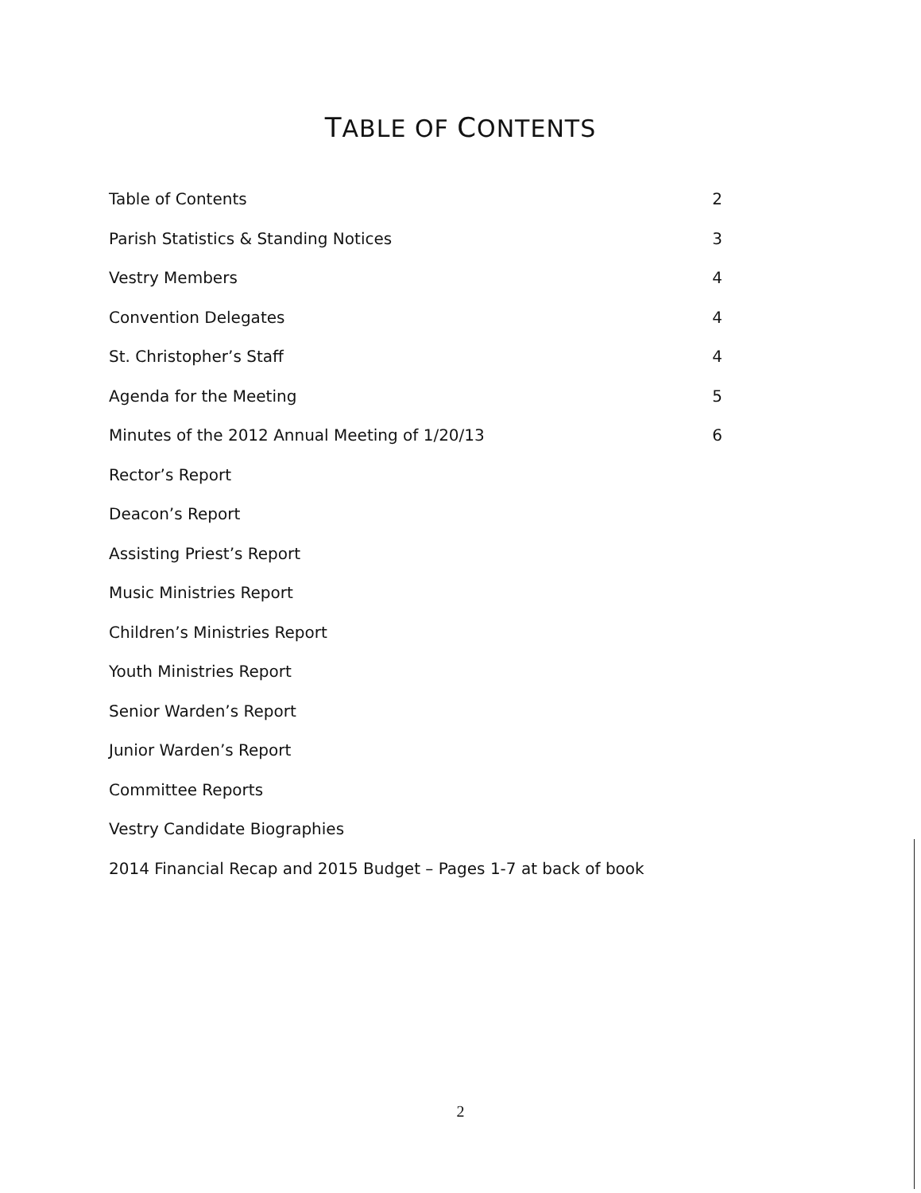TABLE OF CONTENTS
Table of Contents 2
Parish Statistics & Standing Notices 3
Vestry Members 4
Convention Delegates 4
St. Christopher’s Staff 4
Agenda for the Meeting 5
Minutes of the 2012 Annual Meeting of 1/20/13 6
Rector’s Report
Deacon’s Report
Assisting Priest’s Report
Music Ministries Report
Children’s Ministries Report
Youth Ministries Report
Senior Warden’s Report
Junior Warden’s Report
Committee Reports
Vestry Candidate Biographies
2014 Financial Recap and 2015 Budget – Pages 1-7 at back of book
2